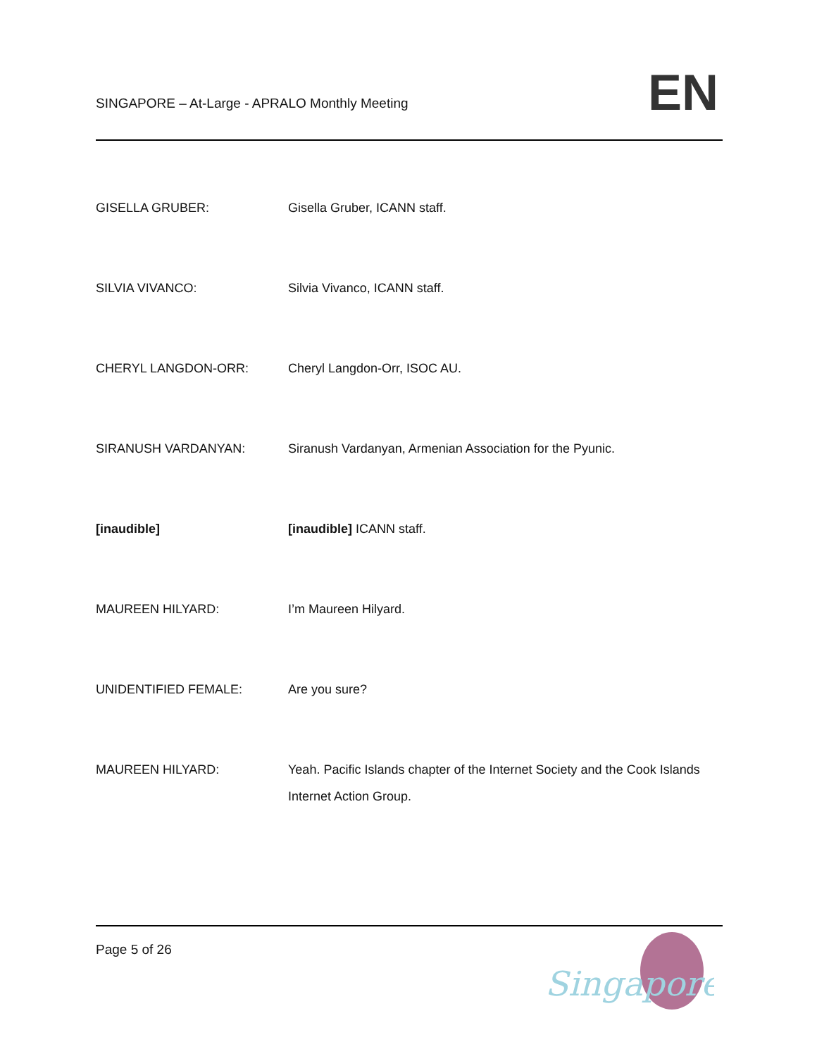SINGAPORE – At-Large - APRALO Monthly Meeting
EN
GISELLA GRUBER: Gisella Gruber, ICANN staff.
SILVIA VIVANCO: Silvia Vivanco, ICANN staff.
CHERYL LANGDON-ORR: Cheryl Langdon-Orr, ISOC AU.
SIRANUSH VARDANYAN: Siranush Vardanyan, Armenian Association for the Pyunic.
[inaudible] [inaudible] ICANN staff.
MAUREEN HILYARD: I’m Maureen Hilyard.
UNIDENTIFIED FEMALE: Are you sure?
MAUREEN HILYARD: Yeah. Pacific Islands chapter of the Internet Society and the Cook Islands Internet Action Group.
Page 5 of 26
Singapore